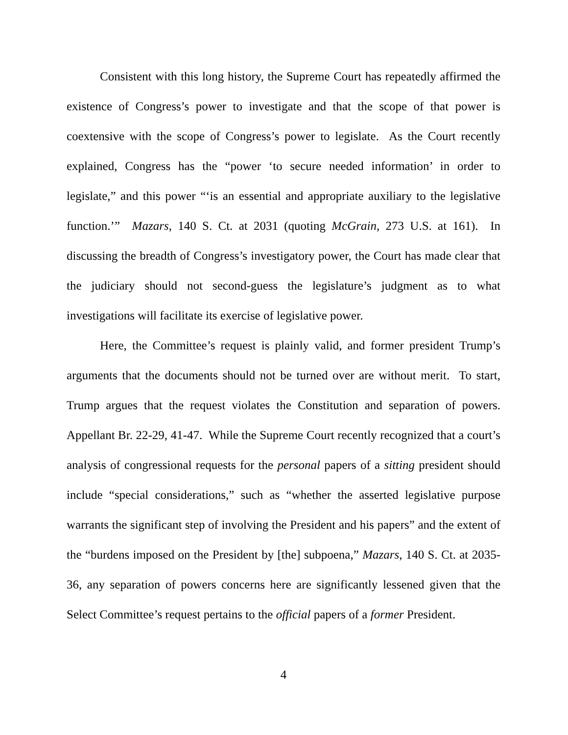Consistent with this long history, the Supreme Court has repeatedly affirmed the existence of Congress’s power to investigate and that the scope of that power is coextensive with the scope of Congress’s power to legislate. As the Court recently explained, Congress has the “power ‘to secure needed information’ in order to legislate,” and this power “‘is an essential and appropriate auxiliary to the legislative function.’” Mazars, 140 S. Ct. at 2031 (quoting McGrain, 273 U.S. at 161). In discussing the breadth of Congress’s investigatory power, the Court has made clear that the judiciary should not second-guess the legislature’s judgment as to what investigations will facilitate its exercise of legislative power.
Here, the Committee’s request is plainly valid, and former president Trump’s arguments that the documents should not be turned over are without merit. To start, Trump argues that the request violates the Constitution and separation of powers. Appellant Br. 22-29, 41-47. While the Supreme Court recently recognized that a court’s analysis of congressional requests for the personal papers of a sitting president should include “special considerations,” such as “whether the asserted legislative purpose warrants the significant step of involving the President and his papers” and the extent of the “burdens imposed on the President by [the] subpoena,” Mazars, 140 S. Ct. at 2035-36, any separation of powers concerns here are significantly lessened given that the Select Committee’s request pertains to the official papers of a former President.
4